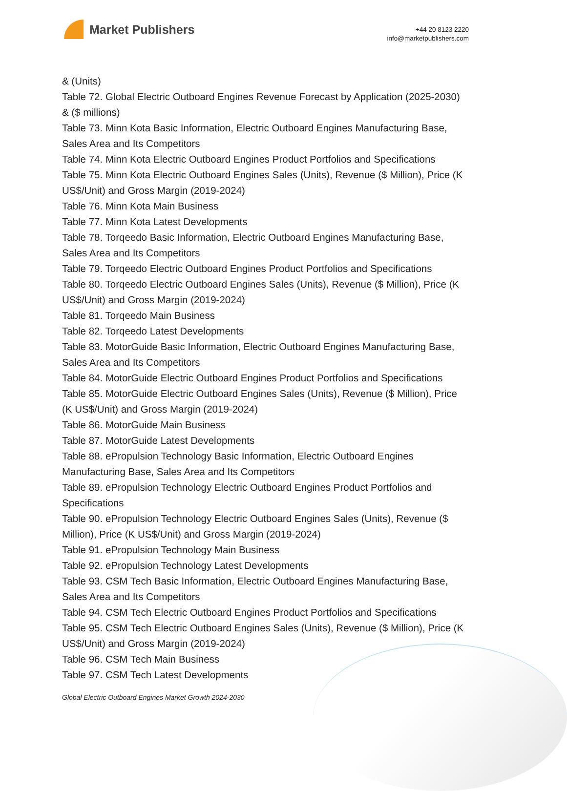Market Publishers
+44 20 8123 2220
info@marketpublishers.com
& (Units)
Table 72. Global Electric Outboard Engines Revenue Forecast by Application (2025-2030) & ($ millions)
Table 73. Minn Kota Basic Information, Electric Outboard Engines Manufacturing Base, Sales Area and Its Competitors
Table 74. Minn Kota Electric Outboard Engines Product Portfolios and Specifications
Table 75. Minn Kota Electric Outboard Engines Sales (Units), Revenue ($ Million), Price (K US$/Unit) and Gross Margin (2019-2024)
Table 76. Minn Kota Main Business
Table 77. Minn Kota Latest Developments
Table 78. Torqeedo Basic Information, Electric Outboard Engines Manufacturing Base, Sales Area and Its Competitors
Table 79. Torqeedo Electric Outboard Engines Product Portfolios and Specifications
Table 80. Torqeedo Electric Outboard Engines Sales (Units), Revenue ($ Million), Price (K US$/Unit) and Gross Margin (2019-2024)
Table 81. Torqeedo Main Business
Table 82. Torqeedo Latest Developments
Table 83. MotorGuide Basic Information, Electric Outboard Engines Manufacturing Base, Sales Area and Its Competitors
Table 84. MotorGuide Electric Outboard Engines Product Portfolios and Specifications
Table 85. MotorGuide Electric Outboard Engines Sales (Units), Revenue ($ Million), Price (K US$/Unit) and Gross Margin (2019-2024)
Table 86. MotorGuide Main Business
Table 87. MotorGuide Latest Developments
Table 88. ePropulsion Technology Basic Information, Electric Outboard Engines Manufacturing Base, Sales Area and Its Competitors
Table 89. ePropulsion Technology Electric Outboard Engines Product Portfolios and Specifications
Table 90. ePropulsion Technology Electric Outboard Engines Sales (Units), Revenue ($ Million), Price (K US$/Unit) and Gross Margin (2019-2024)
Table 91. ePropulsion Technology Main Business
Table 92. ePropulsion Technology Latest Developments
Table 93. CSM Tech Basic Information, Electric Outboard Engines Manufacturing Base, Sales Area and Its Competitors
Table 94. CSM Tech Electric Outboard Engines Product Portfolios and Specifications
Table 95. CSM Tech Electric Outboard Engines Sales (Units), Revenue ($ Million), Price (K US$/Unit) and Gross Margin (2019-2024)
Table 96. CSM Tech Main Business
Table 97. CSM Tech Latest Developments
Global Electric Outboard Engines Market Growth 2024-2030